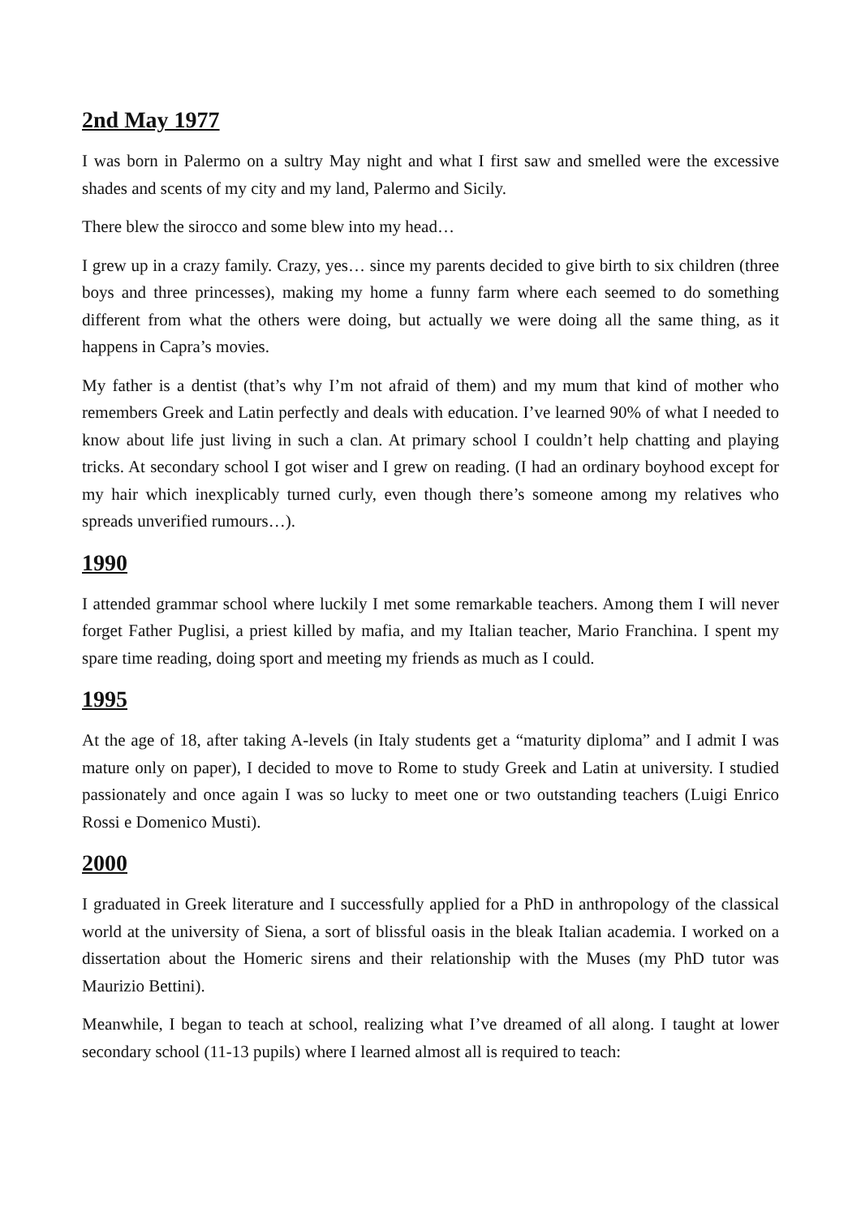2nd May 1977
I was born in Palermo on a sultry May night and what I first saw and smelled were the excessive shades and scents of my city and my land, Palermo and Sicily.
There blew the sirocco and some blew into my head…
I grew up in a crazy family. Crazy, yes… since my parents decided to give birth to six children (three boys and three princesses), making my home a funny farm where each seemed to do something different from what the others were doing, but actually we were doing all the same thing, as it happens in Capra’s movies.
My father is a dentist (that’s why I’m not afraid of them) and my mum that kind of mother who remembers Greek and Latin perfectly and deals with education. I’ve learned 90% of what I needed to know about life just living in such a clan. At primary school I couldn’t help chatting and playing tricks. At secondary school I got wiser and I grew on reading. (I had an ordinary boyhood except for my hair which inexplicably turned curly, even though there’s someone among my relatives who spreads unverified rumours…).
1990
I attended grammar school where luckily I met some remarkable teachers. Among them I will never forget Father Puglisi, a priest killed by mafia, and my Italian teacher, Mario Franchina. I spent my spare time reading, doing sport and meeting my friends as much as I could.
1995
At the age of 18, after taking A-levels (in Italy students get a “maturity diploma” and I admit I was mature only on paper), I decided to move to Rome to study Greek and Latin at university. I studied passionately and once again I was so lucky to meet one or two outstanding teachers (Luigi Enrico Rossi e Domenico Musti).
2000
I graduated in Greek literature and I successfully applied for a PhD in anthropology of the classical world at the university of Siena, a sort of blissful oasis in the bleak Italian academia. I worked on a dissertation about the Homeric sirens and their relationship with the Muses (my PhD tutor was Maurizio Bettini).
Meanwhile, I began to teach at school, realizing what I’ve dreamed of all along. I taught at lower secondary school (11-13 pupils) where I learned almost all is required to teach: